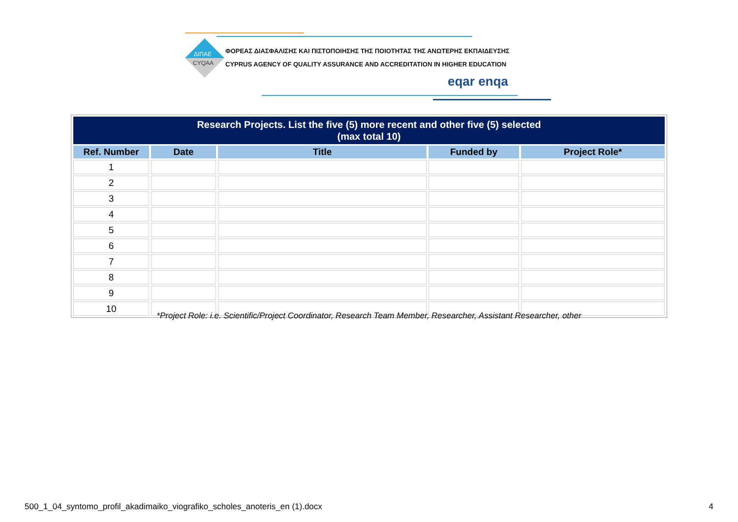ΔΙΠΑΕ
CYQAA
ΦΟΡΕΑΣ ΔΙΑΣΦΑΛΙΣΗΣ ΚΑΙ ΠΙΣΤΟΠΟΙΗΣΗΣ ΤΗΣ ΠΟΙΟΤΗΤΑΣ ΤΗΣ ΑΝΩΤΕΡΗΣ ΕΚΠΑΙΔΕΥΣΗΣ
CYPRUS AGENCY OF QUALITY ASSURANCE AND ACCREDITATION IN HIGHER EDUCATION
eqar enqa
| Research Projects. List the five (5) more recent and other five (5) selected (max total 10) | | | | |
| --- | --- | --- | --- | --- |
| Ref. Number | Date | Title | Funded by | Project Role* |
| 1 | | | | |
| 2 | | | | |
| 3 | | | | |
| 4 | | | | |
| 5 | | | | |
| 6 | | | | |
| 7 | | | | |
| 8 | | | | |
| 9 | | | | |
| 10 | | | | |
*Project Role: i.e. Scientific/Project Coordinator, Research Team Member, Researcher, Assistant Researcher, other
500_1_04_syntomo_profil_akadimaiko_viografiko_scholes_anoteris_en (1).docx
4